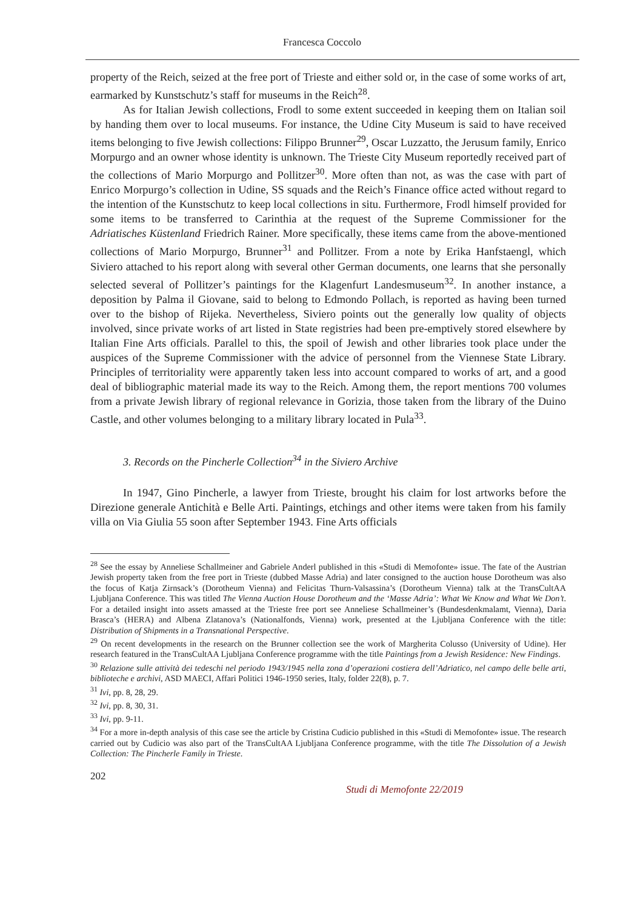Francesca Coccolo
property of the Reich, seized at the free port of Trieste and either sold or, in the case of some works of art, earmarked by Kunstschutz’s staff for museums in the Reich<sup>28</sup>.
As for Italian Jewish collections, Frodl to some extent succeeded in keeping them on Italian soil by handing them over to local museums. For instance, the Udine City Museum is said to have received items belonging to five Jewish collections: Filippo Brunner<sup>29</sup>, Oscar Luzzatto, the Jerusum family, Enrico Morpurgo and an owner whose identity is unknown. The Trieste City Museum reportedly received part of the collections of Mario Morpurgo and Pollitzer<sup>30</sup>. More often than not, as was the case with part of Enrico Morpurgo’s collection in Udine, SS squads and the Reich’s Finance office acted without regard to the intention of the Kunstschutz to keep local collections in situ. Furthermore, Frodl himself provided for some items to be transferred to Carinthia at the request of the Supreme Commissioner for the Adriatisches Küstenland Friedrich Rainer. More specifically, these items came from the above-mentioned collections of Mario Morpurgo, Brunner<sup>31</sup> and Pollitzer. From a note by Erika Hanfstaengl, which Siviero attached to his report along with several other German documents, one learns that she personally selected several of Pollitzer’s paintings for the Klagenfurt Landesmuseum<sup>32</sup>. In another instance, a deposition by Palma il Giovane, said to belong to Edmondo Pollach, is reported as having been turned over to the bishop of Rijeka. Nevertheless, Siviero points out the generally low quality of objects involved, since private works of art listed in State registries had been pre-emptively stored elsewhere by Italian Fine Arts officials. Parallel to this, the spoil of Jewish and other libraries took place under the auspices of the Supreme Commissioner with the advice of personnel from the Viennese State Library. Principles of territoriality were apparently taken less into account compared to works of art, and a good deal of bibliographic material made its way to the Reich. Among them, the report mentions 700 volumes from a private Jewish library of regional relevance in Gorizia, those taken from the library of the Duino Castle, and other volumes belonging to a military library located in Pula<sup>33</sup>.
3. Records on the Pincherle Collection<sup>34</sup> in the Siviero Archive
In 1947, Gino Pincherle, a lawyer from Trieste, brought his claim for lost artworks before the Direzione generale Antichità e Belle Arti. Paintings, etchings and other items were taken from his family villa on Via Giulia 55 soon after September 1943. Fine Arts officials
<sup>28</sup> See the essay by Anneliese Schallmeiner and Gabriele Anderl published in this «Studi di Memofonte» issue. The fate of the Austrian Jewish property taken from the free port in Trieste (dubbed Masse Adria) and later consigned to the auction house Dorotheum was also the focus of Katja Zirnsack’s (Dorotheum Vienna) and Felicitas Thurn-Valsassina’s (Dorotheum Vienna) talk at the TransCultAA Ljubljana Conference. This was titled The Vienna Auction House Dorotheum and the ‘Masse Adria’: What We Know and What We Don’t. For a detailed insight into assets amassed at the Trieste free port see Anneliese Schallmeiner’s (Bundesdenkmalamt, Vienna), Daria Brasca’s (HERA) and Albena Zlatanova’s (Nationalfonds, Vienna) work, presented at the Ljubljana Conference with the title: Distribution of Shipments in a Transnational Perspective.
<sup>29</sup> On recent developments in the research on the Brunner collection see the work of Margherita Colusso (University of Udine). Her research featured in the TransCultAA Ljubljana Conference programme with the title Paintings from a Jewish Residence: New Findings.
<sup>30</sup> Relazione sulle attività dei tedeschi nel periodo 1943/1945 nella zona d’operazioni costiera dell’Adriatico, nel campo delle belle arti, biblioteche e archivi, ASD MAECI, Affari Politici 1946-1950 series, Italy, folder 22(8), p. 7.
<sup>31</sup> Ivi, pp. 8, 28, 29.
<sup>32</sup> Ivi, pp. 8, 30, 31.
<sup>33</sup> Ivi, pp. 9-11.
<sup>34</sup> For a more in-depth analysis of this case see the article by Cristina Cudicio published in this «Studi di Memofonte» issue. The research carried out by Cudicio was also part of the TransCultAA Ljubljana Conference programme, with the title The Dissolution of a Jewish Collection: The Pincherle Family in Trieste.
202 Studi di Memofonte 22/2019